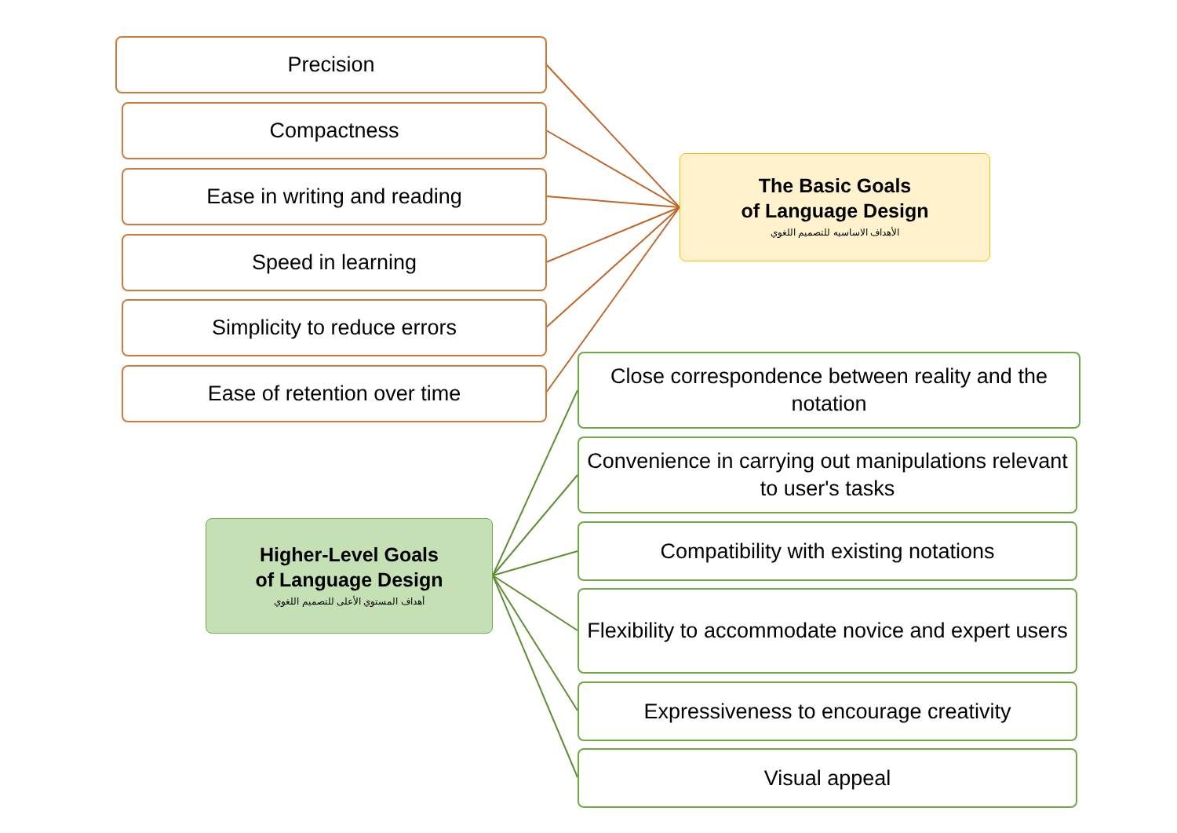Precision
Compactness
Ease in writing and reading
Speed in learning
Simplicity to reduce errors
Ease of retention over time
The Basic Goals
of Language Design
الأهداف الاساسيه للتصميم اللغوي
Higher-Level Goals
of Language Design
أهداف المستوي الأعلى للتصميم اللغوي
Close correspondence between reality and the notation
Convenience in carrying out manipulations relevant to user's tasks
Compatibility with existing notations
Flexibility to accommodate novice and expert users
Expressiveness to encourage creativity
Visual appeal